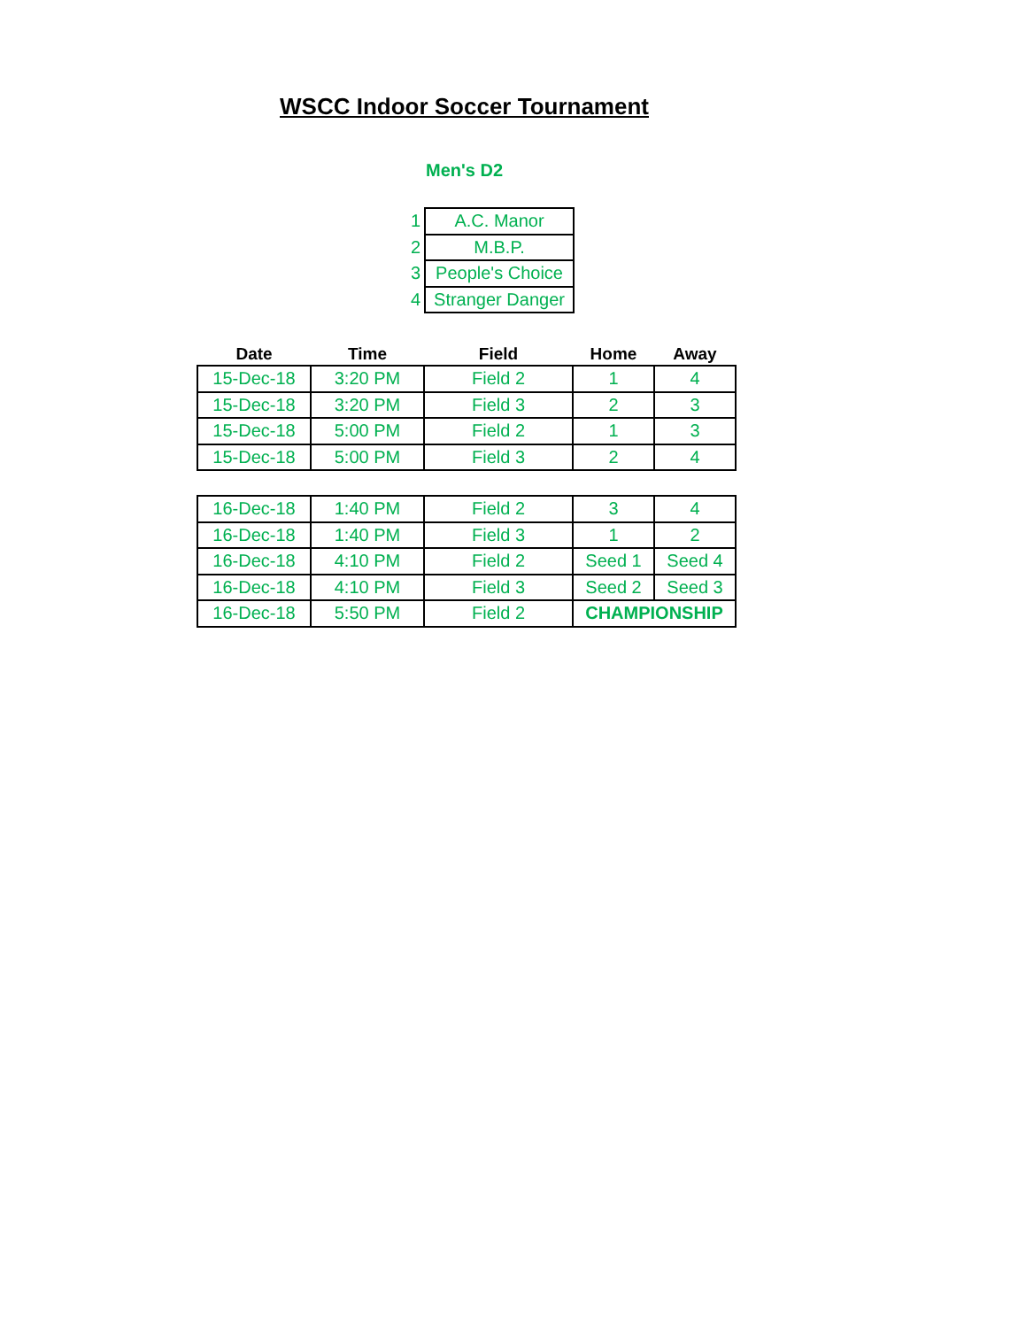WSCC Indoor Soccer Tournament
Men's D2
| 1 | A.C. Manor |
| 2 | M.B.P. |
| 3 | People's Choice |
| 4 | Stranger Danger |
| Date | Time | Field | Home | Away |
| --- | --- | --- | --- | --- |
| 15-Dec-18 | 3:20 PM | Field 2 | 1 | 4 |
| 15-Dec-18 | 3:20 PM | Field 3 | 2 | 3 |
| 15-Dec-18 | 5:00 PM | Field 2 | 1 | 3 |
| 15-Dec-18 | 5:00 PM | Field 3 | 2 | 4 |
| 16-Dec-18 | 1:40 PM | Field 2 | 3 | 4 |
| 16-Dec-18 | 1:40 PM | Field 3 | 1 | 2 |
| 16-Dec-18 | 4:10 PM | Field 2 | Seed 1 | Seed 4 |
| 16-Dec-18 | 4:10 PM | Field 3 | Seed 2 | Seed 3 |
| 16-Dec-18 | 5:50 PM | Field 2 | CHAMPIONSHIP | |